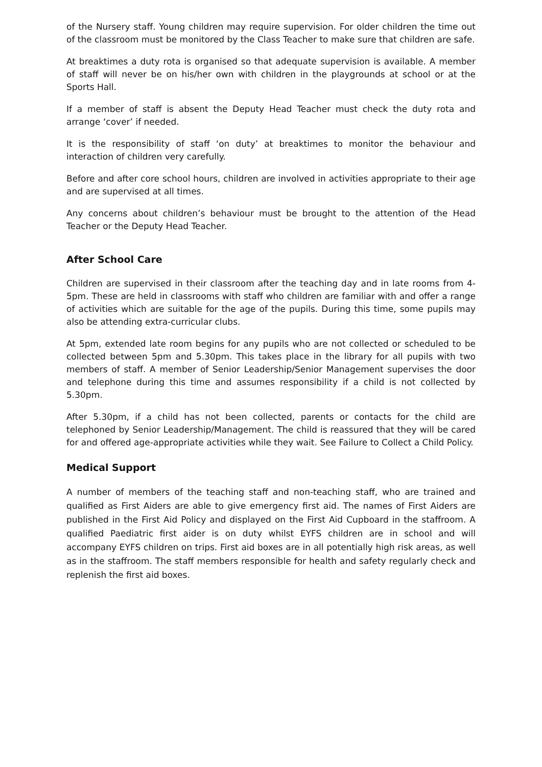of the Nursery staff. Young children may require supervision. For older children the time out of the classroom must be monitored by the Class Teacher to make sure that children are safe.
At breaktimes a duty rota is organised so that adequate supervision is available. A member of staff will never be on his/her own with children in the playgrounds at school or at the Sports Hall.
If a member of staff is absent the Deputy Head Teacher must check the duty rota and arrange ‘cover’ if needed.
It is the responsibility of staff ‘on duty’ at breaktimes to monitor the behaviour and interaction of children very carefully.
Before and after core school hours, children are involved in activities appropriate to their age and are supervised at all times.
Any concerns about children’s behaviour must be brought to the attention of the Head Teacher or the Deputy Head Teacher.
After School Care
Children are supervised in their classroom after the teaching day and in late rooms from 4-5pm. These are held in classrooms with staff who children are familiar with and offer a range of activities which are suitable for the age of the pupils. During this time, some pupils may also be attending extra-curricular clubs.
At 5pm, extended late room begins for any pupils who are not collected or scheduled to be collected between 5pm and 5.30pm. This takes place in the library for all pupils with two members of staff. A member of Senior Leadership/Senior Management supervises the door and telephone during this time and assumes responsibility if a child is not collected by 5.30pm.
After 5.30pm, if a child has not been collected, parents or contacts for the child are telephoned by Senior Leadership/Management. The child is reassured that they will be cared for and offered age-appropriate activities while they wait. See Failure to Collect a Child Policy.
Medical Support
A number of members of the teaching staff and non-teaching staff, who are trained and qualified as First Aiders are able to give emergency first aid. The names of First Aiders are published in the First Aid Policy and displayed on the First Aid Cupboard in the staffroom. A qualified Paediatric first aider is on duty whilst EYFS children are in school and will accompany EYFS children on trips. First aid boxes are in all potentially high risk areas, as well as in the staffroom. The staff members responsible for health and safety regularly check and replenish the first aid boxes.